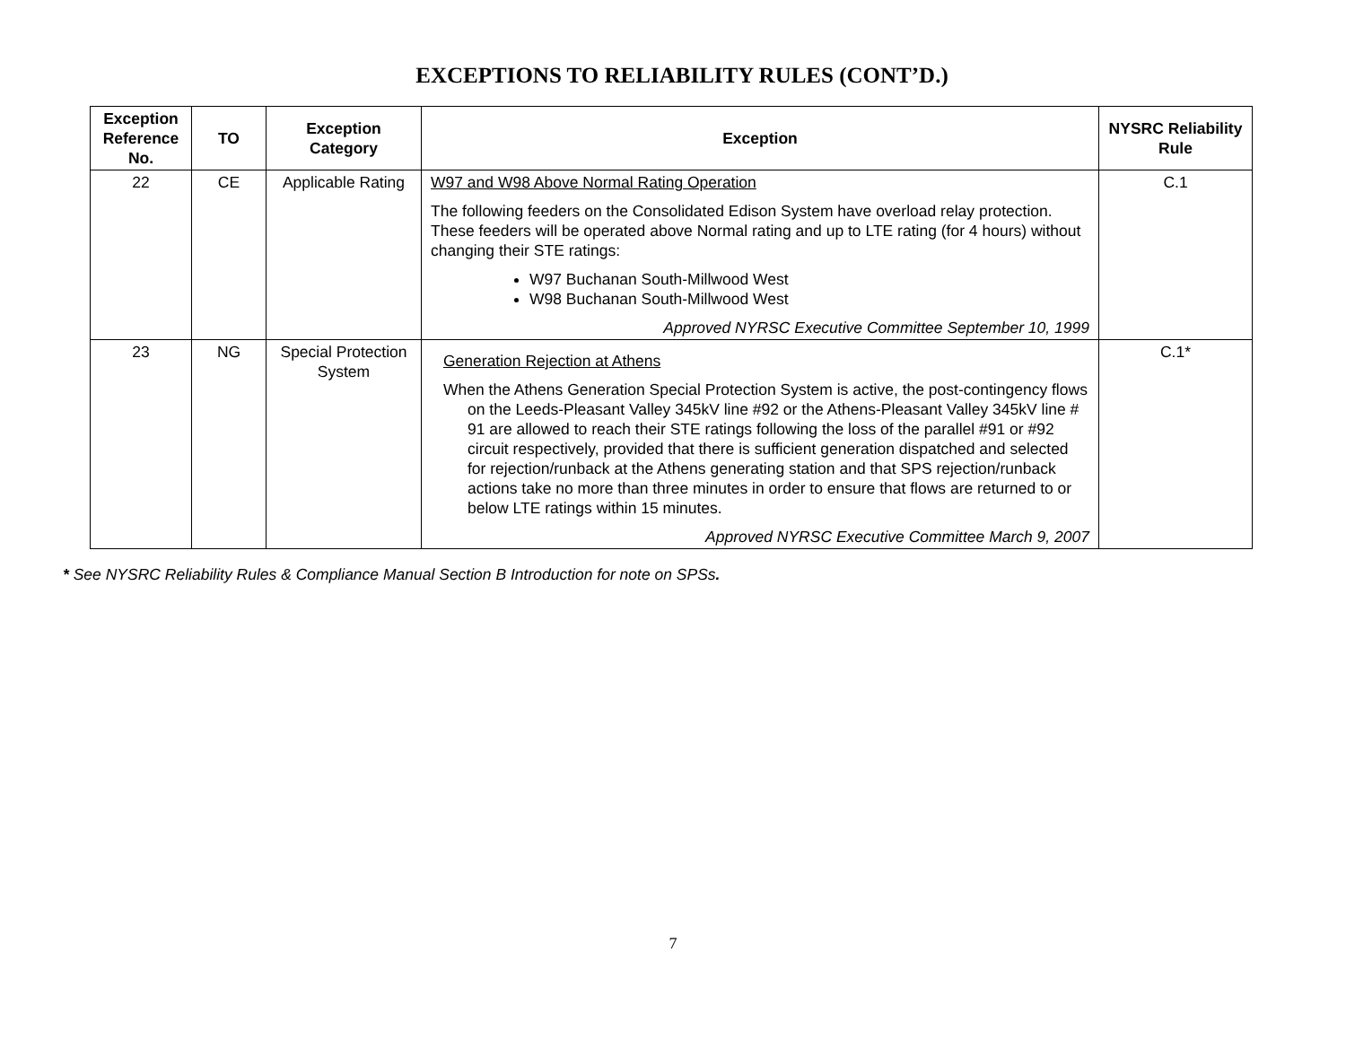EXCEPTIONS TO RELIABILITY RULES (CONT’D.)
| Exception Reference No. | TO | Exception Category | Exception | NYSRC Reliability Rule |
| --- | --- | --- | --- | --- |
| 22 | CE | Applicable Rating | W97 and W98 Above Normal Rating Operation The following feeders on the Consolidated Edison System have overload relay protection. These feeders will be operated above Normal rating and up to LTE rating (for 4 hours) without changing their STE ratings: W97 Buchanan South-Millwood West W98 Buchanan South-Millwood West Approved NYRSC Executive Committee September 10, 1999 | C.1 |
| 23 | NG | Special Protection System | Generation Rejection at Athens When the Athens Generation Special Protection System is active, the post-contingency flows on the Leeds-Pleasant Valley 345kV line #92 or the Athens-Pleasant Valley 345kV line # 91 are allowed to reach their STE ratings following the loss of the parallel #91 or #92 circuit respectively, provided that there is sufficient generation dispatched and selected for rejection/runback at the Athens generating station and that SPS rejection/runback actions take no more than three minutes in order to ensure that flows are returned to or below LTE ratings within 15 minutes. Approved NYRSC Executive Committee March 9, 2007 | C.1* |
* See NYSRC Reliability Rules & Compliance Manual Section B Introduction for note on SPSs.
7